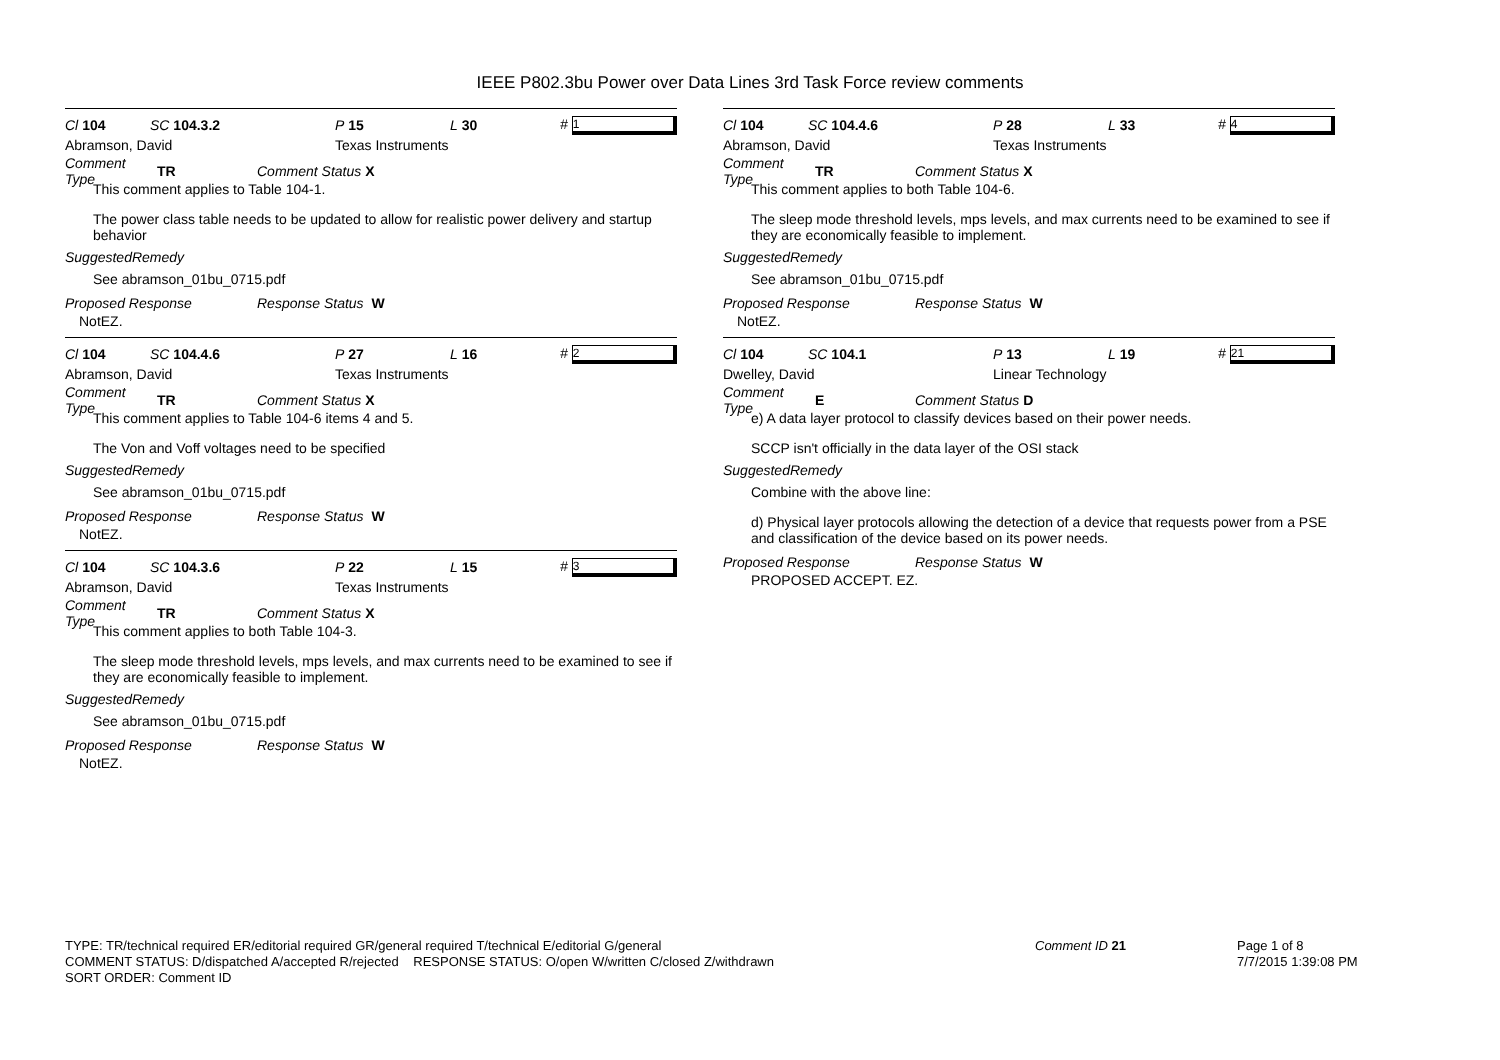IEEE P802.3bu Power over Data Lines 3rd Task Force review comments
Cl 104 SC 104.3.2 P 15 L 30 # 1
Abramson, David Texas Instruments
Comment Type TR Comment Status X
This comment applies to Table 104-1.
The power class table needs to be updated to allow for realistic power delivery and startup behavior
SuggestedRemedy
See abramson_01bu_0715.pdf
Proposed Response Response Status W
NotEZ.
Cl 104 SC 104.4.6 P 27 L 16 # 2
Abramson, David Texas Instruments
Comment Type TR Comment Status X
This comment applies to Table 104-6 items 4 and 5.
The Von and Voff voltages need to be specified
SuggestedRemedy
See abramson_01bu_0715.pdf
Proposed Response Response Status W
NotEZ.
Cl 104 SC 104.3.6 P 22 L 15 # 3
Abramson, David Texas Instruments
Comment Type TR Comment Status X
This comment applies to both Table 104-3.
The sleep mode threshold levels, mps levels, and max currents need to be examined to see if they are economically feasible to implement.
SuggestedRemedy
See abramson_01bu_0715.pdf
Proposed Response Response Status W
NotEZ.
Cl 104 SC 104.4.6 P 28 L 33 # 4
Abramson, David Texas Instruments
Comment Type TR Comment Status X
This comment applies to both Table 104-6.
The sleep mode threshold levels, mps levels, and max currents need to be examined to see if they are economically feasible to implement.
SuggestedRemedy
See abramson_01bu_0715.pdf
Proposed Response Response Status W
NotEZ.
Cl 104 SC 104.1 P 13 L 19 # 21
Dwelley, David Linear Technology
Comment Type E Comment Status D
e) A data layer protocol to classify devices based on their power needs.
SCCP isn't officially in the data layer of the OSI stack
SuggestedRemedy
Combine with the above line:
d) Physical layer protocols allowing the detection of a device that requests power from a PSE and classification of the device based on its power needs.
Proposed Response Response Status W
PROPOSED ACCEPT. EZ.
TYPE: TR/technical required ER/editorial required GR/general required T/technical E/editorial G/general
COMMENT STATUS: D/dispatched A/accepted R/rejected RESPONSE STATUS: O/open W/written C/closed Z/withdrawn
SORT ORDER: Comment ID
Comment ID 21
Page 1 of 8
7/7/2015 1:39:08 PM